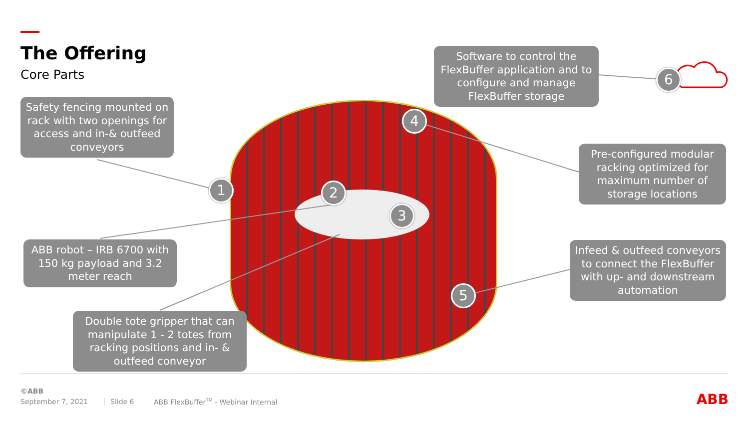The Offering
Core Parts
Safety fencing mounted on rack with two openings for access and in-& outfeed conveyors
Software to control the FlexBuffer application and to configure and manage FlexBuffer storage
Pre-configured modular racking optimized for maximum number of storage locations
ABB robot – IRB 6700 with 150 kg payload and 3.2 meter reach
Infeed & outfeed conveyors to connect the FlexBuffer with up- and downstream automation
Double tote gripper that can manipulate 1 - 2 totes from racking positions and in- & outfeed conveyor
1 2
3
4
5
6
©ABB
September 7, 2021 Slide 6
ABB FlexBuffer<sup>TM</sup> - Webinar Internal
ABB